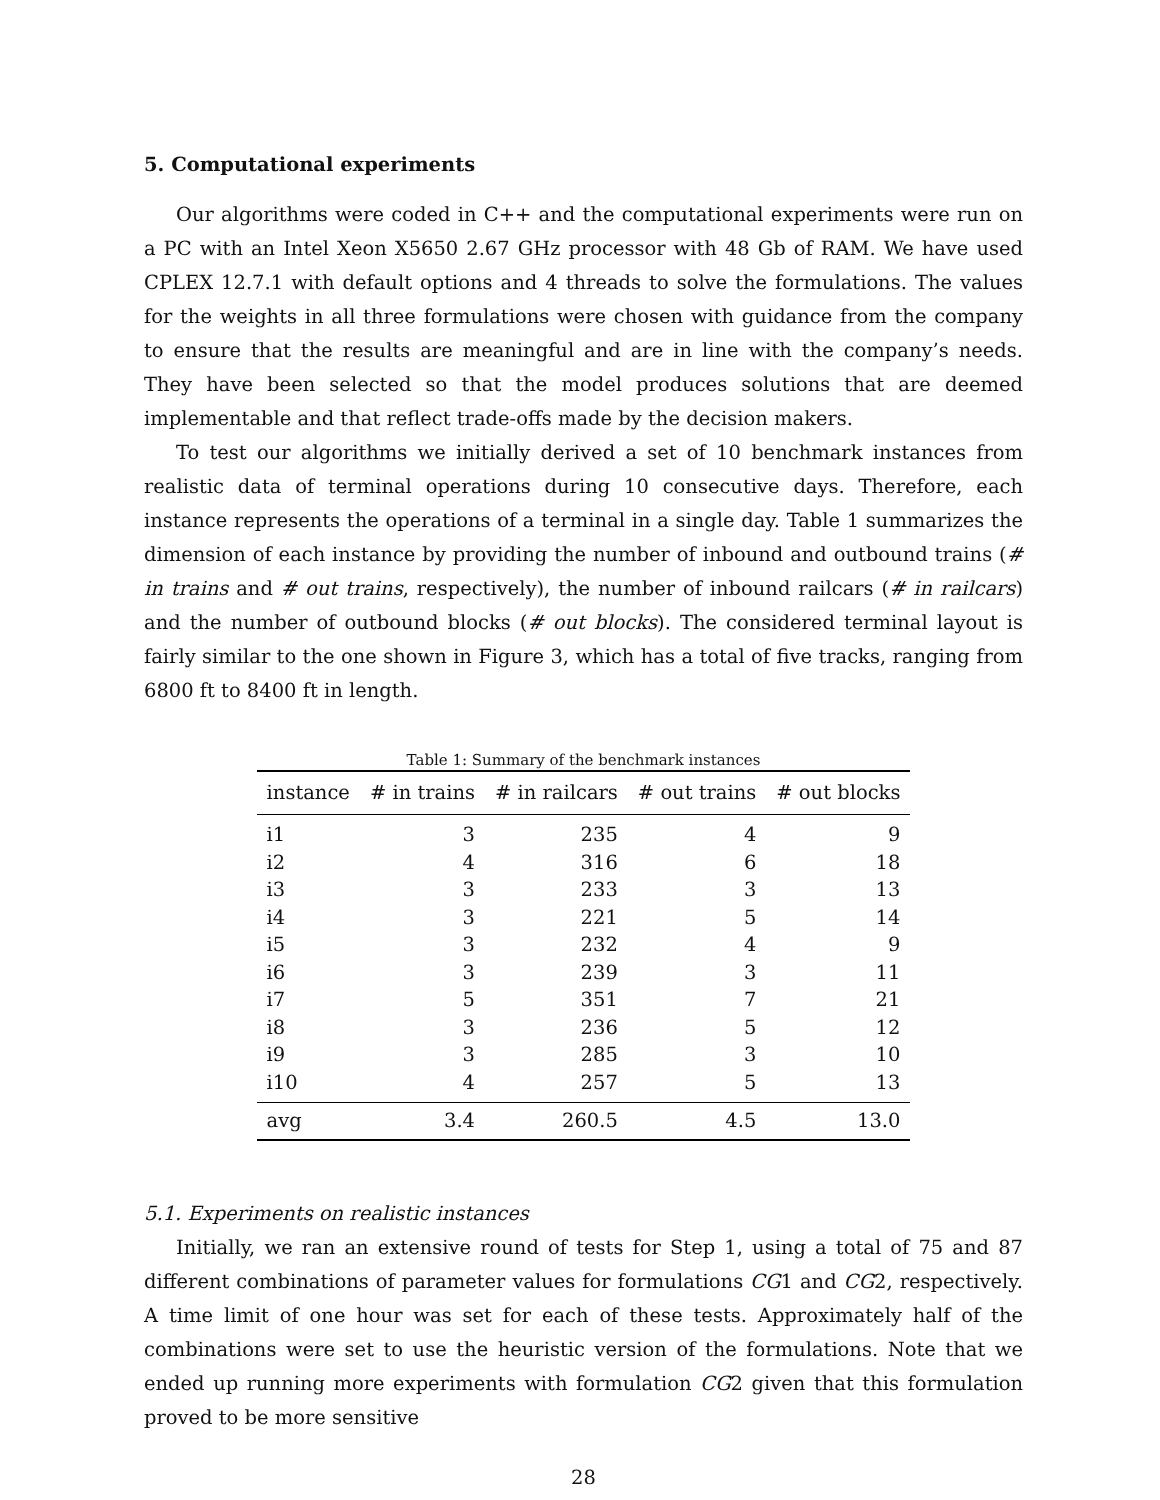5. Computational experiments
Our algorithms were coded in C++ and the computational experiments were run on a PC with an Intel Xeon X5650 2.67 GHz processor with 48 Gb of RAM. We have used CPLEX 12.7.1 with default options and 4 threads to solve the formulations. The values for the weights in all three formulations were chosen with guidance from the company to ensure that the results are meaningful and are in line with the company’s needs. They have been selected so that the model produces solutions that are deemed implementable and that reflect trade-offs made by the decision makers.
To test our algorithms we initially derived a set of 10 benchmark instances from realistic data of terminal operations during 10 consecutive days. Therefore, each instance represents the operations of a terminal in a single day. Table 1 summarizes the dimension of each instance by providing the number of inbound and outbound trains (# in trains and # out trains, respectively), the number of inbound railcars (# in railcars) and the number of outbound blocks (# out blocks). The considered terminal layout is fairly similar to the one shown in Figure 3, which has a total of five tracks, ranging from 6800 ft to 8400 ft in length.
Table 1: Summary of the benchmark instances
| instance | # in trains | # in railcars | # out trains | # out blocks |
| --- | --- | --- | --- | --- |
| i1 | 3 | 235 | 4 | 9 |
| i2 | 4 | 316 | 6 | 18 |
| i3 | 3 | 233 | 3 | 13 |
| i4 | 3 | 221 | 5 | 14 |
| i5 | 3 | 232 | 4 | 9 |
| i6 | 3 | 239 | 3 | 11 |
| i7 | 5 | 351 | 7 | 21 |
| i8 | 3 | 236 | 5 | 12 |
| i9 | 3 | 285 | 3 | 10 |
| i10 | 4 | 257 | 5 | 13 |
| avg | 3.4 | 260.5 | 4.5 | 13.0 |
5.1. Experiments on realistic instances
Initially, we ran an extensive round of tests for Step 1, using a total of 75 and 87 different combinations of parameter values for formulations CG1 and CG2, respectively. A time limit of one hour was set for each of these tests. Approximately half of the combinations were set to use the heuristic version of the formulations. Note that we ended up running more experiments with formulation CG2 given that this formulation proved to be more sensitive
28